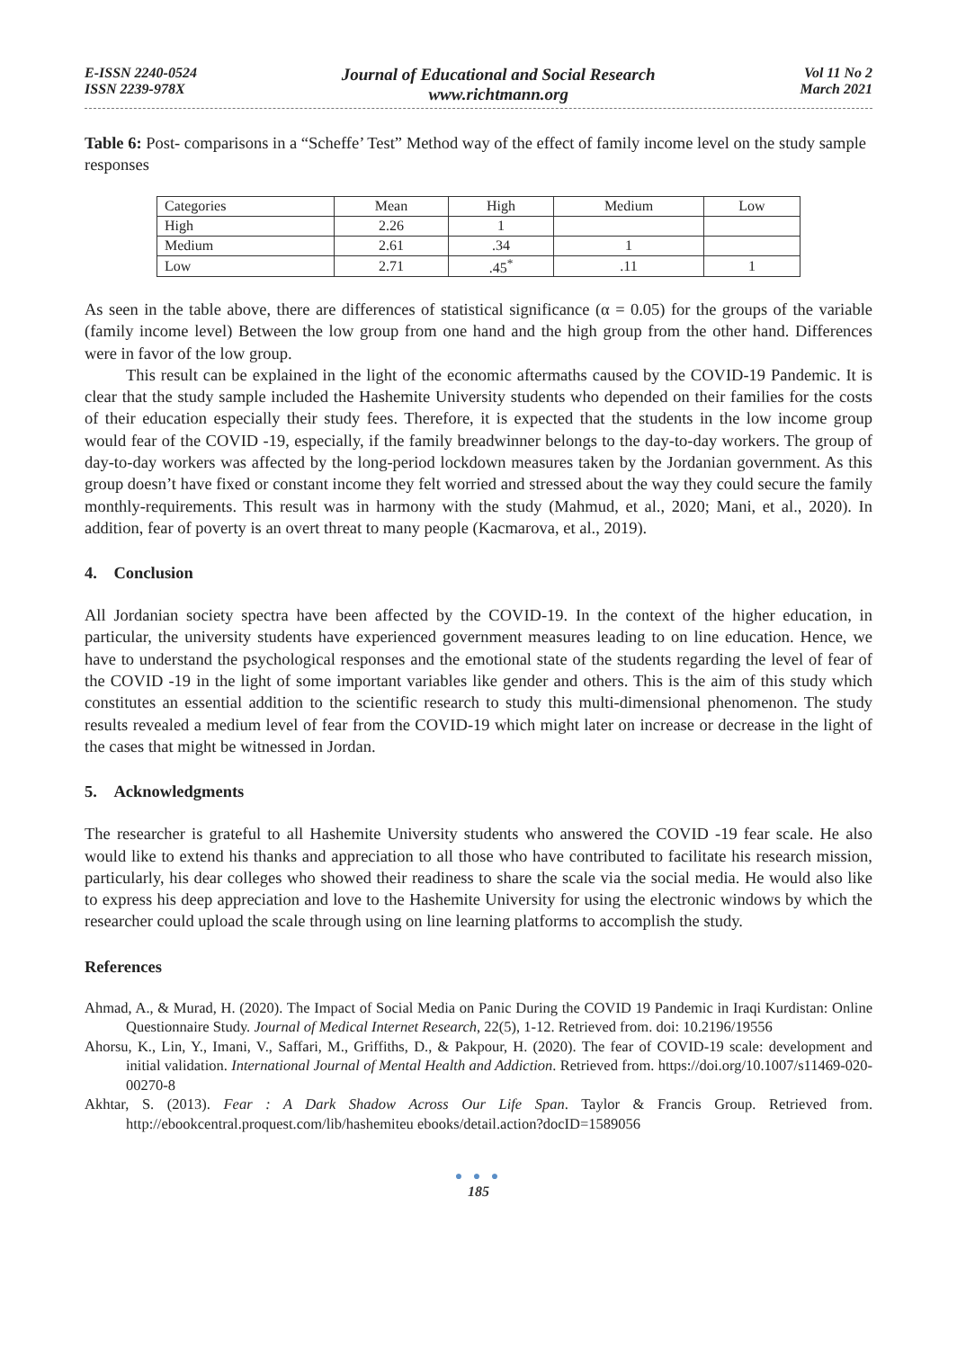E-ISSN 2240-0524
ISSN 2239-978X
Journal of Educational and Social Research
www.richtmann.org
Vol 11 No 2
March 2021
Table 6: Post- comparisons in a “Scheffe’ Test” Method way of the effect of family income level on the study sample responses
| Categories | Mean | High | Medium | Low |
| --- | --- | --- | --- | --- |
| High | 2.26 | 1 | | |
| Medium | 2.61 | .34 | 1 | |
| Low | 2.71 | .45<sup>*</sup> | .11 | 1 |
As seen in the table above, there are differences of statistical significance (α = 0.05) for the groups of the variable (family income level) Between the low group from one hand and the high group from the other hand. Differences were in favor of the low group.
This result can be explained in the light of the economic aftermaths caused by the COVID-19 Pandemic. It is clear that the study sample included the Hashemite University students who depended on their families for the costs of their education especially their study fees. Therefore, it is expected that the students in the low income group would fear of the COVID -19, especially, if the family breadwinner belongs to the day-to-day workers. The group of day-to-day workers was affected by the long-period lockdown measures taken by the Jordanian government. As this group doesn’t have fixed or constant income they felt worried and stressed about the way they could secure the family monthly-requirements. This result was in harmony with the study (Mahmud, et al., 2020; Mani, et al., 2020). In addition, fear of poverty is an overt threat to many people (Kacmarova, et al., 2019).
4. Conclusion
All Jordanian society spectra have been affected by the COVID-19. In the context of the higher education, in particular, the university students have experienced government measures leading to on line education. Hence, we have to understand the psychological responses and the emotional state of the students regarding the level of fear of the COVID -19 in the light of some important variables like gender and others. This is the aim of this study which constitutes an essential addition to the scientific research to study this multi-dimensional phenomenon. The study results revealed a medium level of fear from the COVID-19 which might later on increase or decrease in the light of the cases that might be witnessed in Jordan.
5. Acknowledgments
The researcher is grateful to all Hashemite University students who answered the COVID -19 fear scale. He also would like to extend his thanks and appreciation to all those who have contributed to facilitate his research mission, particularly, his dear colleges who showed their readiness to share the scale via the social media. He would also like to express his deep appreciation and love to the Hashemite University for using the electronic windows by which the researcher could upload the scale through using on line learning platforms to accomplish the study.
References
Ahmad, A., & Murad, H. (2020). The Impact of Social Media on Panic During the COVID 19 Pandemic in Iraqi Kurdistan: Online Questionnaire Study. Journal of Medical Internet Research, 22(5), 1-12. Retrieved from. doi: 10.2196/19556
Ahorsu, K., Lin, Y., Imani, V., Saffari, M., Griffiths, D., & Pakpour, H. (2020). The fear of COVID-19 scale: development and initial validation. International Journal of Mental Health and Addiction. Retrieved from. https://doi.org/10.1007/s11469-020-00270-8
Akhtar, S. (2013). Fear : A Dark Shadow Across Our Life Span. Taylor & Francis Group. Retrieved from. http://ebookcentral.proquest.com/lib/hashemiteu ebooks/detail.action?docID=1589056
● ● ●
185